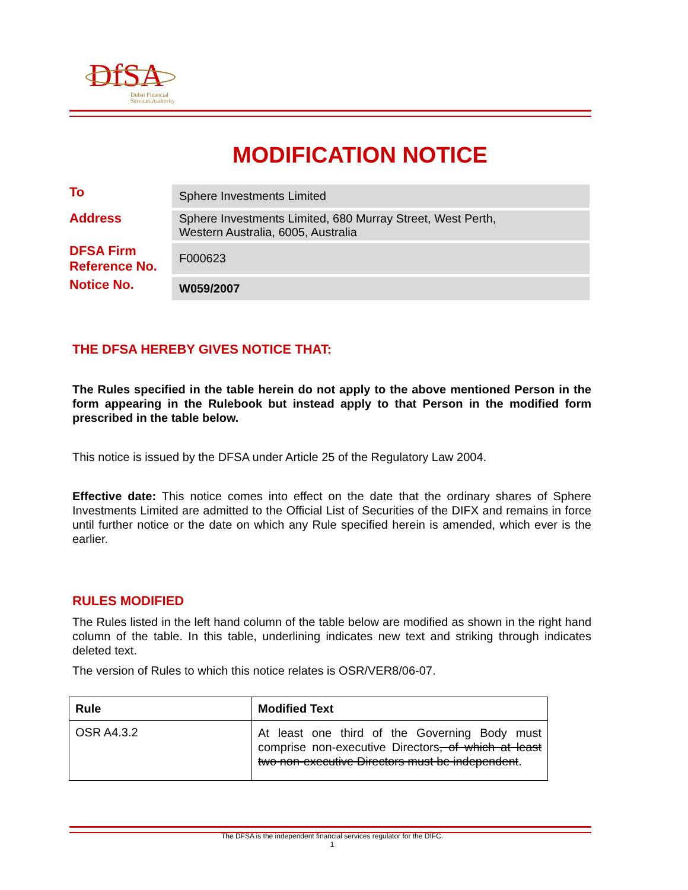DfSA
Dubai Financial
Services Authority
MODIFICATION NOTICE
To
Sphere Investments Limited
Address
Sphere Investments Limited, 680 Murray Street, West Perth,
Western Australia, 6005, Australia
DFSA Firm
Reference No.
F000623
Notice No.
W059/2007
THE DFSA HEREBY GIVES NOTICE THAT:
The Rules specified in the table herein do not apply to the above mentioned Person in the form appearing in the Rulebook but instead apply to that Person in the modified form prescribed in the table below.
This notice is issued by the DFSA under Article 25 of the Regulatory Law 2004.
Effective date: This notice comes into effect on the date that the ordinary shares of Sphere Investments Limited are admitted to the Official List of Securities of the DIFX and remains in force until further notice or the date on which any Rule specified herein is amended, which ever is the earlier.
RULES MODIFIED
The Rules listed in the left hand column of the table below are modified as shown in the right hand column of the table. In this table, underlining indicates new text and striking through indicates deleted text.
The version of Rules to which this notice relates is OSR/VER8/06-07.
| Rule | Modified Text |
| --- | --- |
| OSR A4.3.2 | At least one third of the Governing Body must comprise non-executive Directors , of which at least two non-executive Directors must be independent . |
The DFSA is the independent financial services regulator for the DIFC.
1